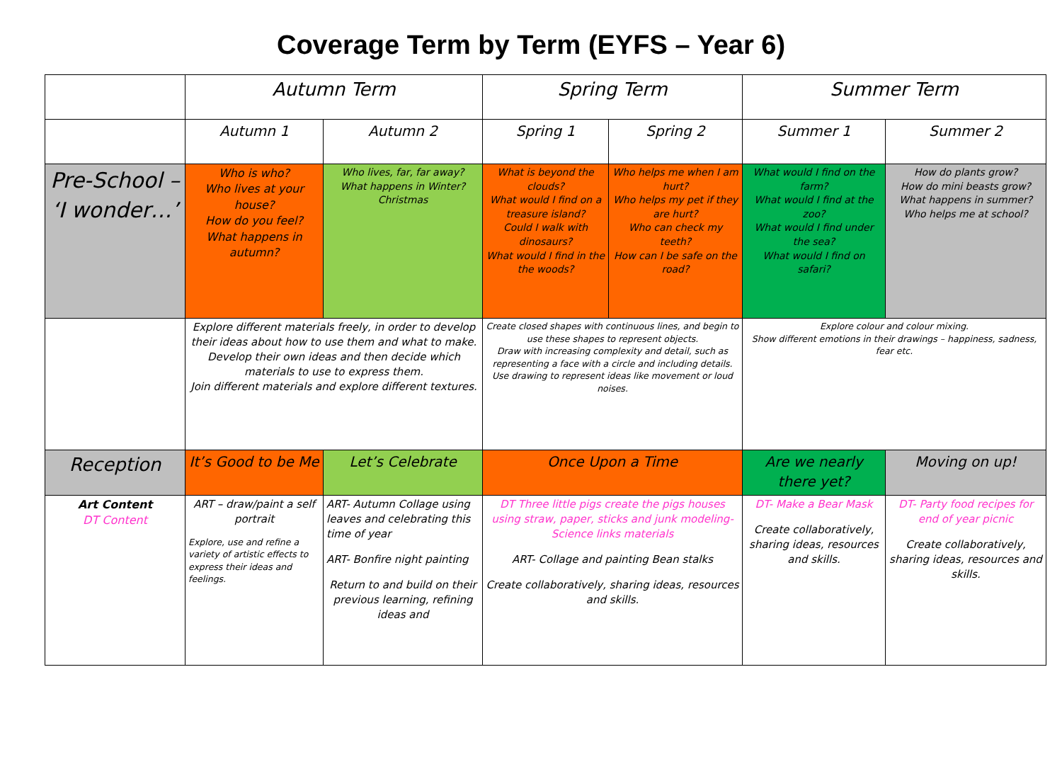Coverage Term by Term (EYFS – Year 6)
| | Autumn Term | | Spring Term | | Summer Term | |
| | Autumn 1 | Autumn 2 | Spring 1 | Spring 2 | Summer 1 | Summer 2 |
| Pre-School – ‘I wonder…’ | Who is who? Who lives at your house? How do you feel? What happens in autumn? | Who lives, far, far away? What happens in Winter? Christmas | What is beyond the clouds? What would I find on a treasure island? Could I walk with dinosaurs? What would I find in the the woods? | Who helps me when I am hurt? Who helps my pet if they are hurt? Who can check my teeth? How can I be safe on the road? | What would I find on the farm? What would I find at the zoo? What would I find under the sea? What would I find on safari? | How do plants grow? How do mini beasts grow? What happens in summer? Who helps me at school? |
| | Explore different materials freely, in order to develop their ideas about how to use them and what to make. Develop their own ideas and then decide which materials to use to express them. Join different materials and explore different textures. | | Create closed shapes with continuous lines, and begin to use these shapes to represent objects. Draw with increasing complexity and detail, such as representing a face with a circle and including details. Use drawing to represent ideas like movement or loud noises. | | Explore colour and colour mixing. Show different emotions in their drawings – happiness, sadness, fear etc. | |
| Reception | It’s Good to be Me | Let’s Celebrate | Once Upon a Time | | Are we nearly there yet? | Moving on up! |
| Art Content DT Content | ART – draw/paint a self portrait Explore, use and refine a variety of artistic effects to express their ideas and feelings. | ART- Autumn Collage using leaves and celebrating this time of year ART- Bonfire night painting Return to and build on their previous learning, refining ideas and | DT Three little pigs create the pigs houses using straw, paper, sticks and junk modeling- Science links materials ART- Collage and painting Bean stalks Create collaboratively, sharing ideas, resources and skills. | | DT- Make a Bear Mask Create collaboratively, sharing ideas, resources and skills. | DT- Party food recipes for end of year picnic Create collaboratively, sharing ideas, resources and skills. |